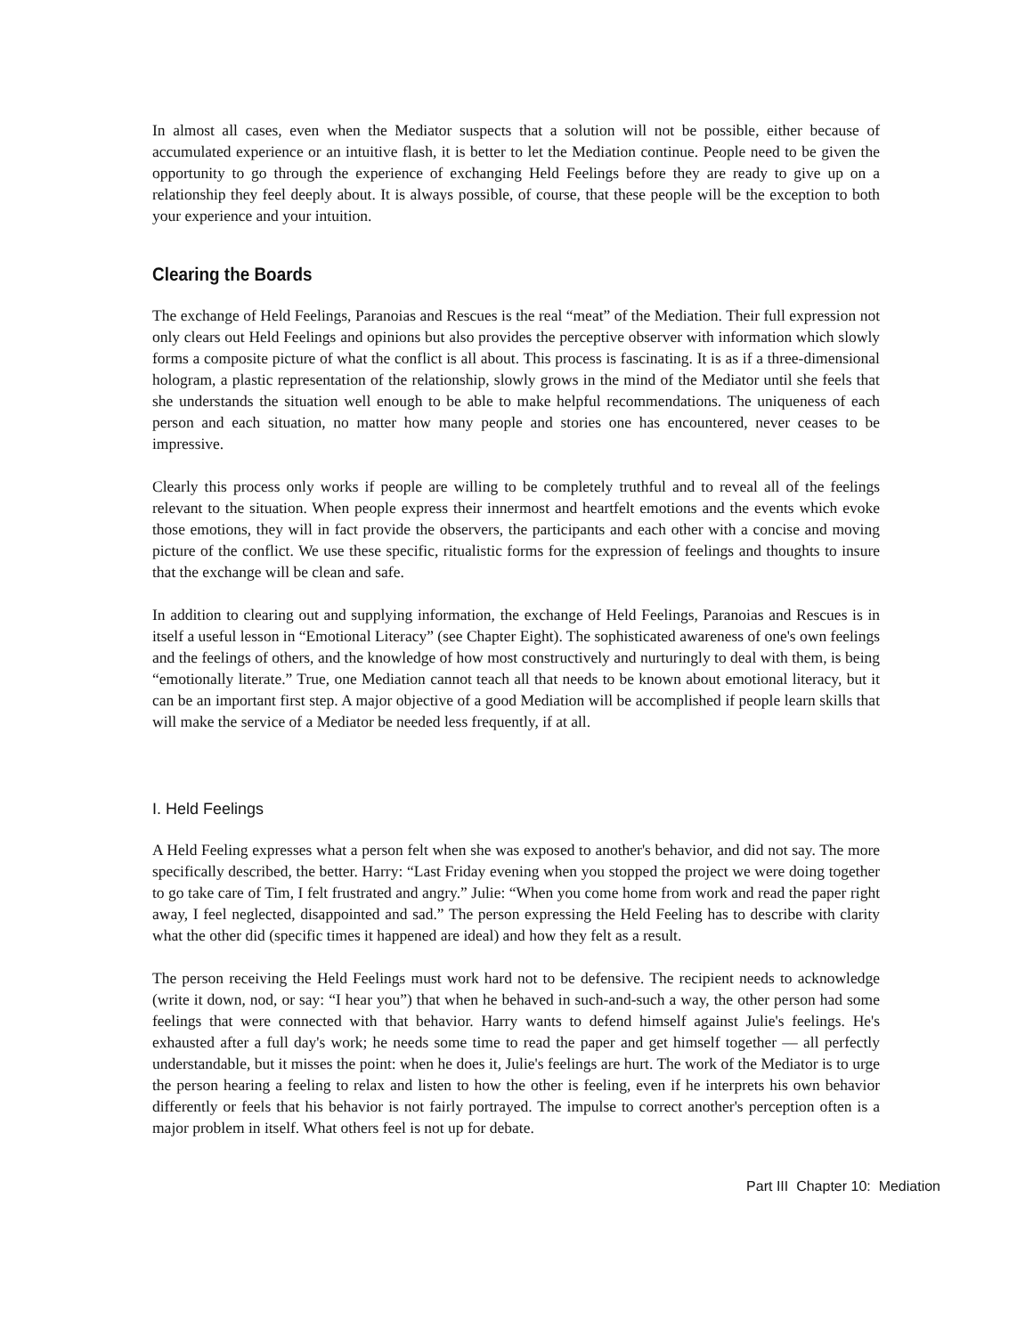In almost all cases, even when the Mediator suspects that a solution will not be possible, either because of accumulated experience or an intuitive flash, it is better to let the Mediation continue. People need to be given the opportunity to go through the experience of exchanging Held Feelings before they are ready to give up on a relationship they feel deeply about. It is always possible, of course, that these people will be the exception to both your experience and your intuition.
Clearing the Boards
The exchange of Held Feelings, Paranoias and Rescues is the real “meat” of the Mediation. Their full expression not only clears out Held Feelings and opinions but also provides the perceptive observer with information which slowly forms a composite picture of what the conflict is all about. This process is fascinating. It is as if a three-dimensional hologram, a plastic representation of the relationship, slowly grows in the mind of the Mediator until she feels that she understands the situation well enough to be able to make helpful recommendations. The uniqueness of each person and each situation, no matter how many people and stories one has encountered, never ceases to be impressive.
Clearly this process only works if people are willing to be completely truthful and to reveal all of the feelings relevant to the situation. When people express their innermost and heartfelt emotions and the events which evoke those emotions, they will in fact provide the observers, the participants and each other with a concise and moving picture of the conflict. We use these specific, ritualistic forms for the expression of feelings and thoughts to insure that the exchange will be clean and safe.
In addition to clearing out and supplying information, the exchange of Held Feelings, Paranoias and Rescues is in itself a useful lesson in “Emotional Literacy” (see Chapter Eight). The sophisticated awareness of one's own feelings and the feelings of others, and the knowledge of how most constructively and nurturingly to deal with them, is being “emotionally literate.” True, one Mediation cannot teach all that needs to be known about emotional literacy, but it can be an important first step. A major objective of a good Mediation will be accomplished if people learn skills that will make the service of a Mediator be needed less frequently, if at all.
I. Held Feelings
A Held Feeling expresses what a person felt when she was exposed to another's behavior, and did not say. The more specifically described, the better. Harry: “Last Friday evening when you stopped the project we were doing together to go take care of Tim, I felt frustrated and angry.” Julie: “When you come home from work and read the paper right away, I feel neglected, disappointed and sad.” The person expressing the Held Feeling has to describe with clarity what the other did (specific times it happened are ideal) and how they felt as a result.
The person receiving the Held Feelings must work hard not to be defensive. The recipient needs to acknowledge (write it down, nod, or say: “I hear you”) that when he behaved in such-and-such a way, the other person had some feelings that were connected with that behavior. Harry wants to defend himself against Julie's feelings. He's exhausted after a full day's work; he needs some time to read the paper and get himself together — all perfectly understandable, but it misses the point: when he does it, Julie's feelings are hurt. The work of the Mediator is to urge the person hearing a feeling to relax and listen to how the other is feeling, even if he interprets his own behavior differently or feels that his behavior is not fairly portrayed. The impulse to correct another's perception often is a major problem in itself. What others feel is not up for debate.
Part III Chapter 10: Mediation